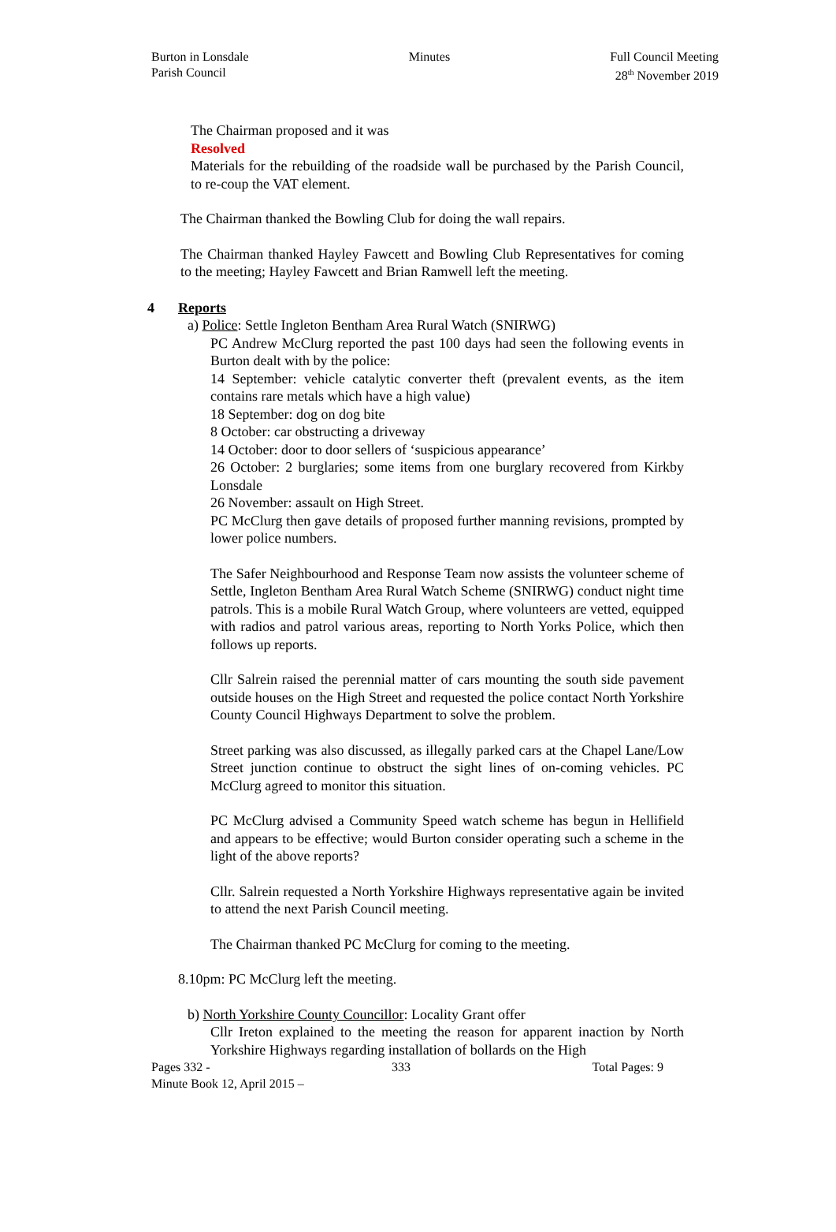Burton in Lonsdale
Parish Council
Minutes Full Council Meeting
28<sup>th</sup> November 2019
The Chairman proposed and it was
Resolved
Materials for the rebuilding of the roadside wall be purchased by the Parish Council, to re-coup the VAT element.
The Chairman thanked the Bowling Club for doing the wall repairs.
The Chairman thanked Hayley Fawcett and Bowling Club Representatives for coming to the meeting; Hayley Fawcett and Brian Ramwell left the meeting.
4 Reports
a) Police: Settle Ingleton Bentham Area Rural Watch (SNIRWG)
PC Andrew McClurg reported the past 100 days had seen the following events in Burton dealt with by the police:
14 September: vehicle catalytic converter theft (prevalent events, as the item contains rare metals which have a high value)
18 September: dog on dog bite
8 October: car obstructing a driveway
14 October: door to door sellers of ‘suspicious appearance’
26 October: 2 burglaries; some items from one burglary recovered from Kirkby Lonsdale
26 November: assault on High Street.
PC McClurg then gave details of proposed further manning revisions, prompted by lower police numbers.
The Safer Neighbourhood and Response Team now assists the volunteer scheme of Settle, Ingleton Bentham Area Rural Watch Scheme (SNIRWG) conduct night time patrols. This is a mobile Rural Watch Group, where volunteers are vetted, equipped with radios and patrol various areas, reporting to North Yorks Police, which then follows up reports.
Cllr Salrein raised the perennial matter of cars mounting the south side pavement outside houses on the High Street and requested the police contact North Yorkshire County Council Highways Department to solve the problem.
Street parking was also discussed, as illegally parked cars at the Chapel Lane/Low Street junction continue to obstruct the sight lines of on-coming vehicles. PC McClurg agreed to monitor this situation.
PC McClurg advised a Community Speed watch scheme has begun in Hellifield and appears to be effective; would Burton consider operating such a scheme in the light of the above reports?
Cllr. Salrein requested a North Yorkshire Highways representative again be invited to attend the next Parish Council meeting.
The Chairman thanked PC McClurg for coming to the meeting.
8.10pm: PC McClurg left the meeting.
b) North Yorkshire County Councillor: Locality Grant offer
Cllr Ireton explained to the meeting the reason for apparent inaction by North Yorkshire Highways regarding installation of bollards on the High
Pages 332 - 333 Total Pages: 9
Minute Book 12, April 2015 –